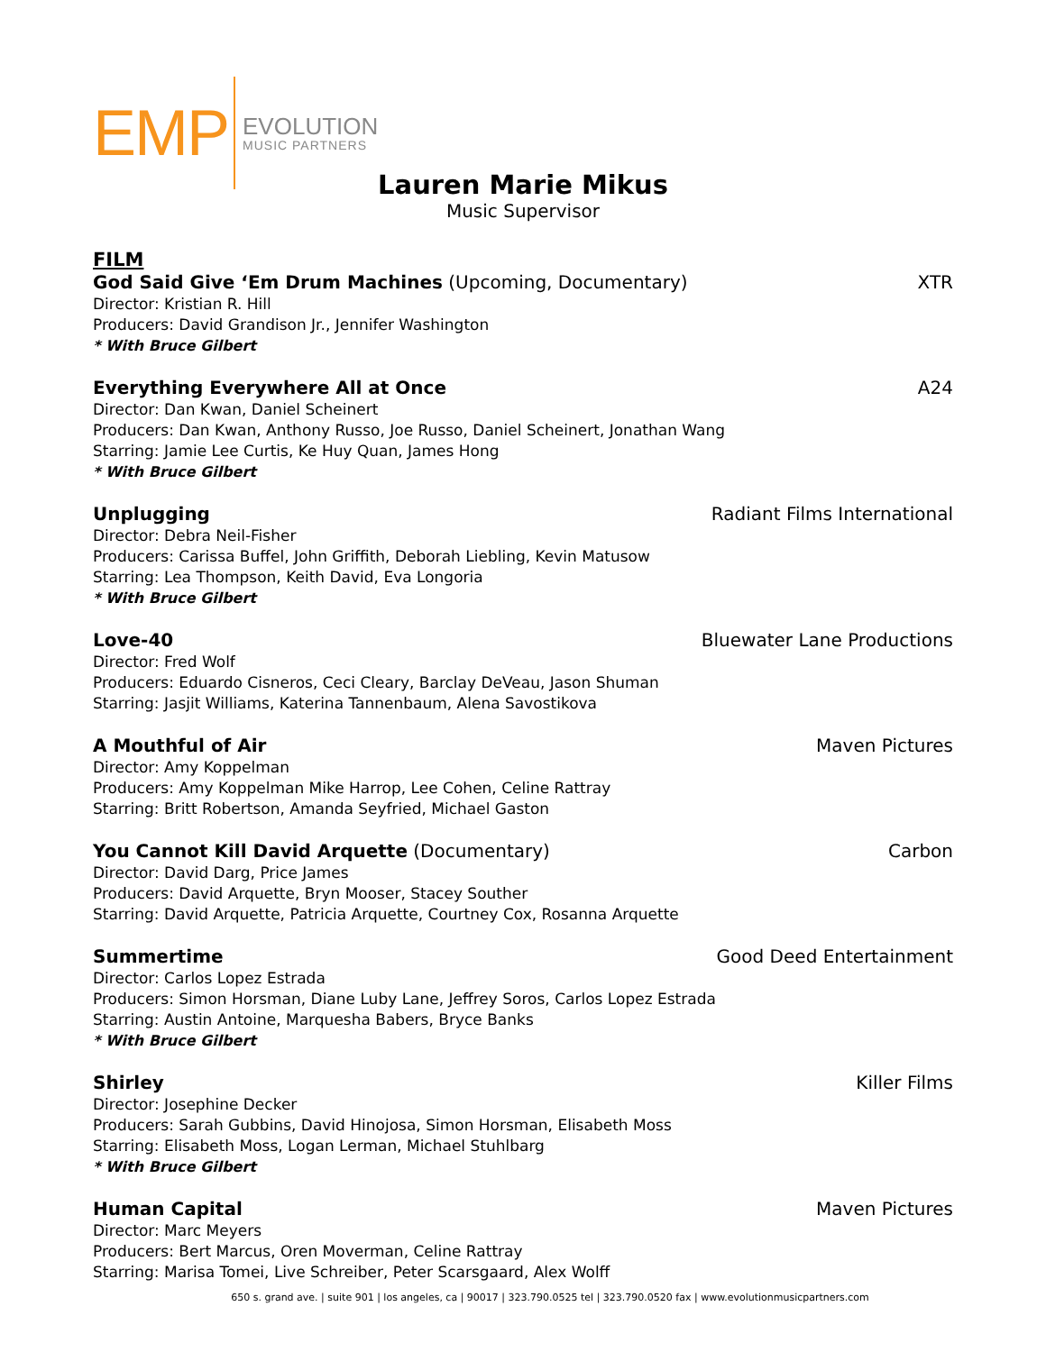EMP
EVOLUTION
MUSIC PARTNERS
Lauren Marie Mikus
Music Supervisor
FILM
God Said Give ‘Em Drum Machines (Upcoming, Documentary) XTR
Director: Kristian R. Hill
Producers: David Grandison Jr., Jennifer Washington
* With Bruce Gilbert
Everything Everywhere All at Once A24
Director: Dan Kwan, Daniel Scheinert
Producers: Dan Kwan, Anthony Russo, Joe Russo, Daniel Scheinert, Jonathan Wang
Starring: Jamie Lee Curtis, Ke Huy Quan, James Hong
* With Bruce Gilbert
Unplugging Radiant Films International
Director: Debra Neil-Fisher
Producers: Carissa Buffel, John Griffith, Deborah Liebling, Kevin Matusow
Starring: Lea Thompson, Keith David, Eva Longoria
* With Bruce Gilbert
Love-40 Bluewater Lane Productions
Director: Fred Wolf
Producers: Eduardo Cisneros, Ceci Cleary, Barclay DeVeau, Jason Shuman
Starring: Jasjit Williams, Katerina Tannenbaum, Alena Savostikova
A Mouthful of Air Maven Pictures
Director: Amy Koppelman
Producers: Amy Koppelman Mike Harrop, Lee Cohen, Celine Rattray
Starring: Britt Robertson, Amanda Seyfried, Michael Gaston
You Cannot Kill David Arquette (Documentary) Carbon
Director: David Darg, Price James
Producers: David Arquette, Bryn Mooser, Stacey Souther
Starring: David Arquette, Patricia Arquette, Courtney Cox, Rosanna Arquette
Summertime Good Deed Entertainment
Director: Carlos Lopez Estrada
Producers: Simon Horsman, Diane Luby Lane, Jeffrey Soros, Carlos Lopez Estrada
Starring: Austin Antoine, Marquesha Babers, Bryce Banks
* With Bruce Gilbert
Shirley Killer Films
Director: Josephine Decker
Producers: Sarah Gubbins, David Hinojosa, Simon Horsman, Elisabeth Moss
Starring: Elisabeth Moss, Logan Lerman, Michael Stuhlbarg
* With Bruce Gilbert
Human Capital Maven Pictures
Director: Marc Meyers
Producers: Bert Marcus, Oren Moverman, Celine Rattray
Starring: Marisa Tomei, Live Schreiber, Peter Scarsgaard, Alex Wolff
650 s. grand ave. | suite 901 | los angeles, ca | 90017 | 323.790.0525 tel | 323.790.0520 fax | www.evolutionmusicpartners.com